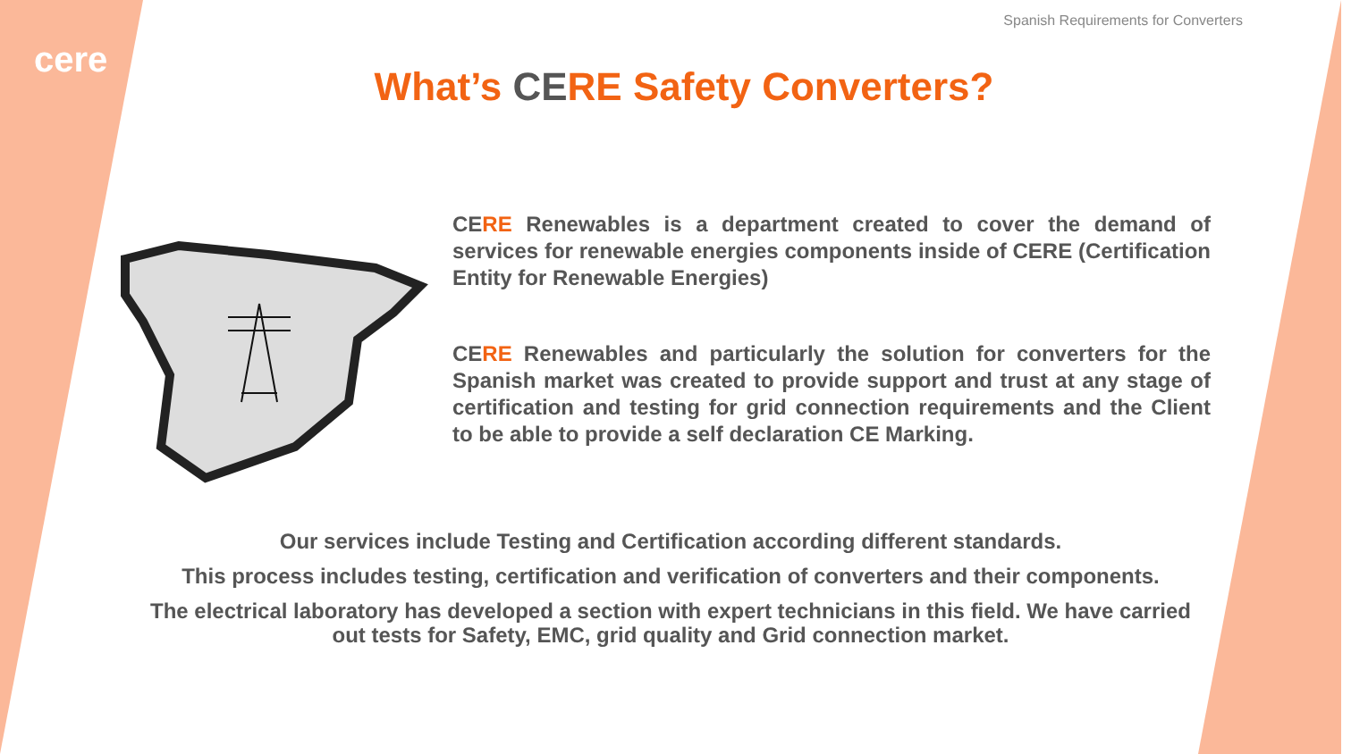Spanish Requirements for Converters
cere
What’s CERE Safety Converters?
CERE Renewables is a department created to cover the demand of services for renewable energies components inside of CERE (Certification Entity for Renewable Energies)
CERE Renewables and particularly the solution for converters for the Spanish market was created to provide support and trust at any stage of certification and testing for grid connection requirements and the Client to be able to provide a self declaration CE Marking.
Our services include Testing and Certification according different standards.
This process includes testing, certification and verification of converters and their components.
The electrical laboratory has developed a section with expert technicians in this field. We have carried out tests for Safety, EMC, grid quality and Grid connection market.